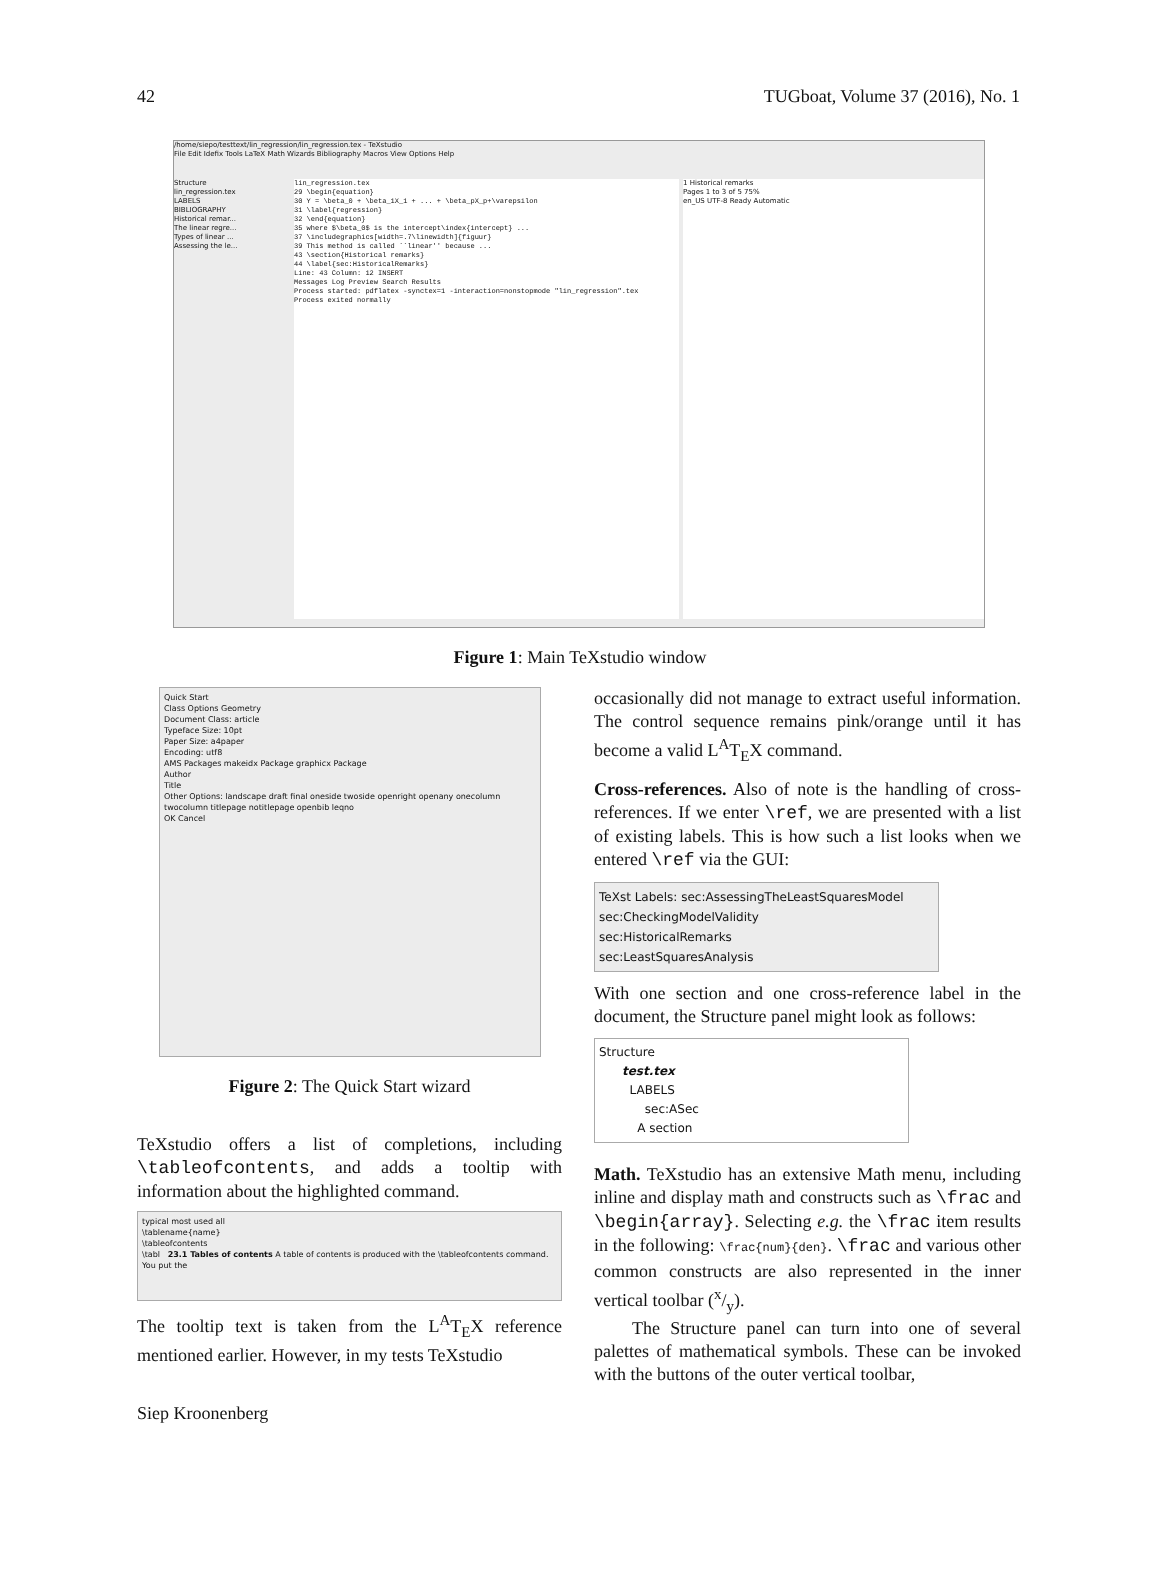42 TUGboat, Volume 37 (2016), No. 1
/home/siepo/testtext/lin_regression/lin_regression.tex - TeXstudio
File Edit Idefix Tools LaTeX Math Wizards Bibliography Macros View Options Help
Structure
lin_regression.tex
LABELS
BIBLIOGRAPHY
Historical remar...
The linear regre...
Types of linear ...
Assessing the le...
lin_regression.tex
29 \begin{equation}
30 Y = \beta_0 + \beta_1X_1 + ... + \beta_pX_p+\varepsilon
31 \label{regression}
32 \end{equation}
35 where $\beta_0$ is the intercept\index{intercept} ...
37 \includegraphics[width=.7\linewidth]{figuur}
39 This method is called ``linear'' because ...
43 \section{Historical remarks}
44 \label{sec:HistoricalRemarks}
Line: 43 Column: 12 INSERT
Messages Log Preview Search Results
Process started: pdflatex -synctex=1 -interaction=nonstopmode "lin_regression".tex
Process exited normally
1 Historical remarks
Pages 1 to 3 of 5 75%
en_US UTF-8 Ready Automatic
Figure 1: Main TeXstudio window
Quick Start
Class Options Geometry
Document Class: article
Typeface Size: 10pt
Paper Size: a4paper
Encoding: utf8
AMS Packages makeidx Package graphicx Package
Author
Title
Other Options: landscape draft final oneside twoside openright openany onecolumn twocolumn titlepage notitlepage openbib leqno
OK Cancel
Figure 2: The Quick Start wizard
TeXstudio offers a list of completions, including \tableofcontents, and adds a tooltip with information about the highlighted command.
typical most used all
\tablename{name}
\tableofcontents
\tabl 23.1 Tables of contents A table of contents is produced with the \tableofcontents command. You put the
The tooltip text is taken from the L<sup>A</sup>T<sub>E</sub>X reference mentioned earlier. However, in my tests TeXstudio
Siep Kroonenberg
occasionally did not manage to extract useful information. The control sequence remains pink/orange until it has become a valid L<sup>A</sup>T<sub>E</sub>X command.
Cross-references. Also of note is the handling of cross-references. If we enter \ref, we are presented with a list of existing labels. This is how such a list looks when we entered \ref via the GUI:
TeXst Labels: sec:AssessingTheLeastSquaresModel
sec:CheckingModelValidity
sec:HistoricalRemarks
sec:LeastSquaresAnalysis
With one section and one cross-reference label in the document, the Structure panel might look as follows:
Structure
test.tex
LABELS
sec:ASec
A section
Math. TeXstudio has an extensive Math menu, including inline and display math and constructs such as \frac and \begin{array}. Selecting e.g. the \frac item results in the following: \frac{num}{den}. \frac and various other common constructs are also represented in the inner vertical toolbar (x/y).
The Structure panel can turn into one of several palettes of mathematical symbols. These can be invoked with the buttons of the outer vertical toolbar,